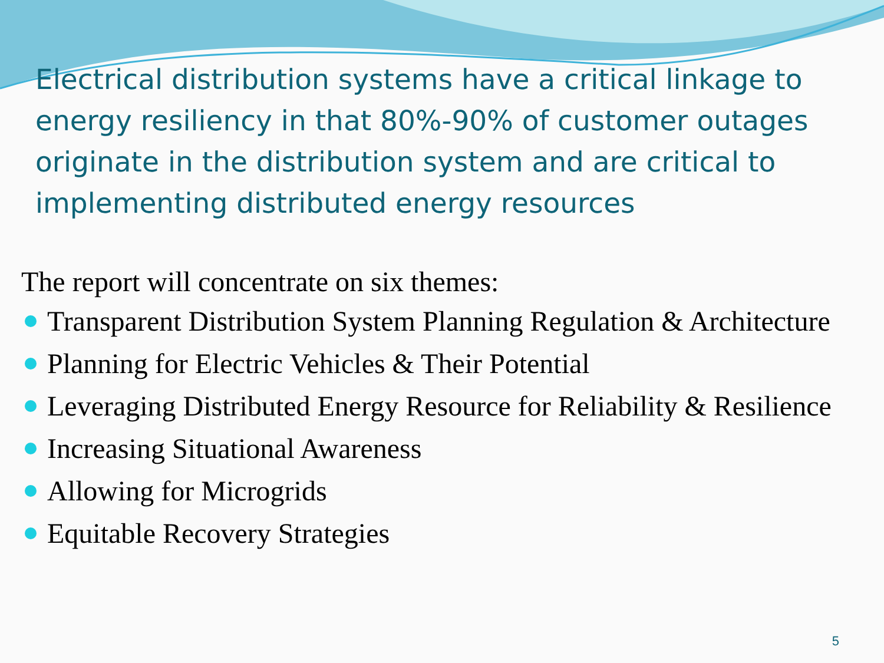Electrical distribution systems have a critical linkage to energy resiliency in that 80%-90% of customer outages originate in the distribution system and are critical to implementing distributed energy resources
The report will concentrate on six themes:
Transparent Distribution System Planning Regulation & Architecture
Planning for Electric Vehicles & Their Potential
Leveraging Distributed Energy Resource for Reliability & Resilience
Increasing Situational Awareness
Allowing for Microgrids
Equitable Recovery Strategies
5